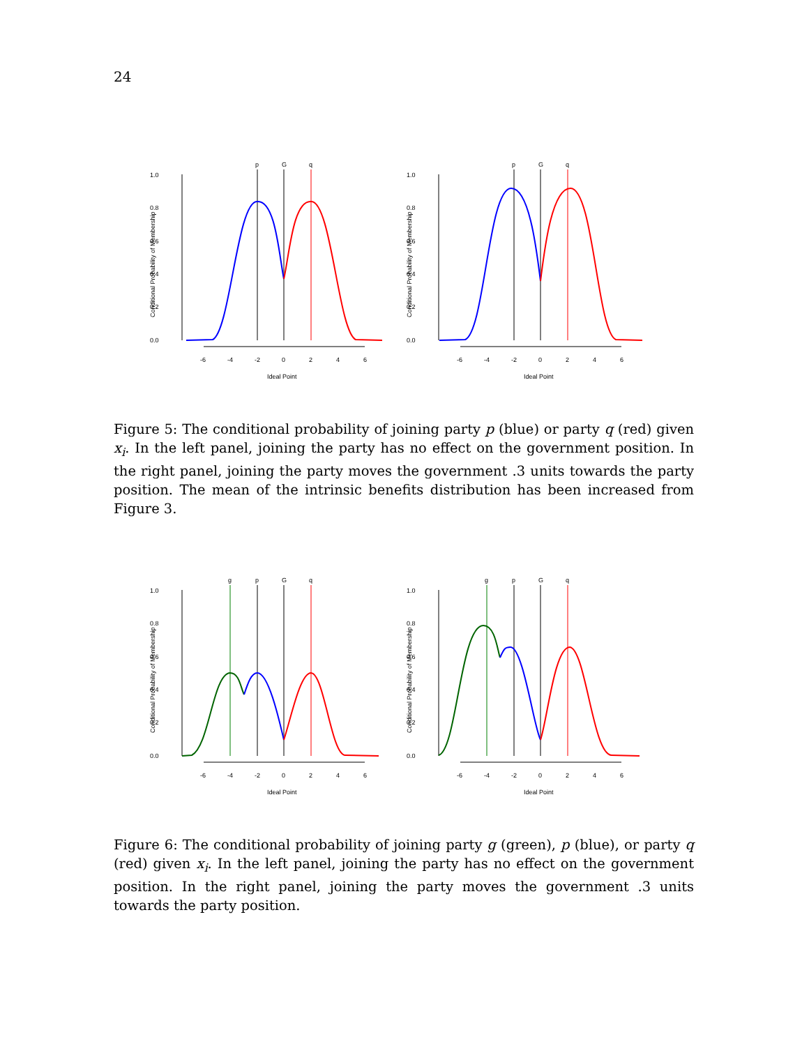24
1.0
0.8
0.6
0.4
0.2
0.0
-6
-4
-2
0
2
4
6
Ideal Point
Conditional Probability of Membership
p
G
q
p
G
q
Figure 5: The conditional probability of joining party p (blue) or party q (red) given x<sub>i</sub>. In the left panel, joining the party has no effect on the government position. In the right panel, joining the party moves the government .3 units towards the party position. The mean of the intrinsic benefits distribution has been increased from Figure 3.
g
p
G
q
g
p
G
q
Figure 6: The conditional probability of joining party g (green), p (blue), or party q (red) given x<sub>i</sub>. In the left panel, joining the party has no effect on the government position. In the right panel, joining the party moves the government .3 units towards the party position.